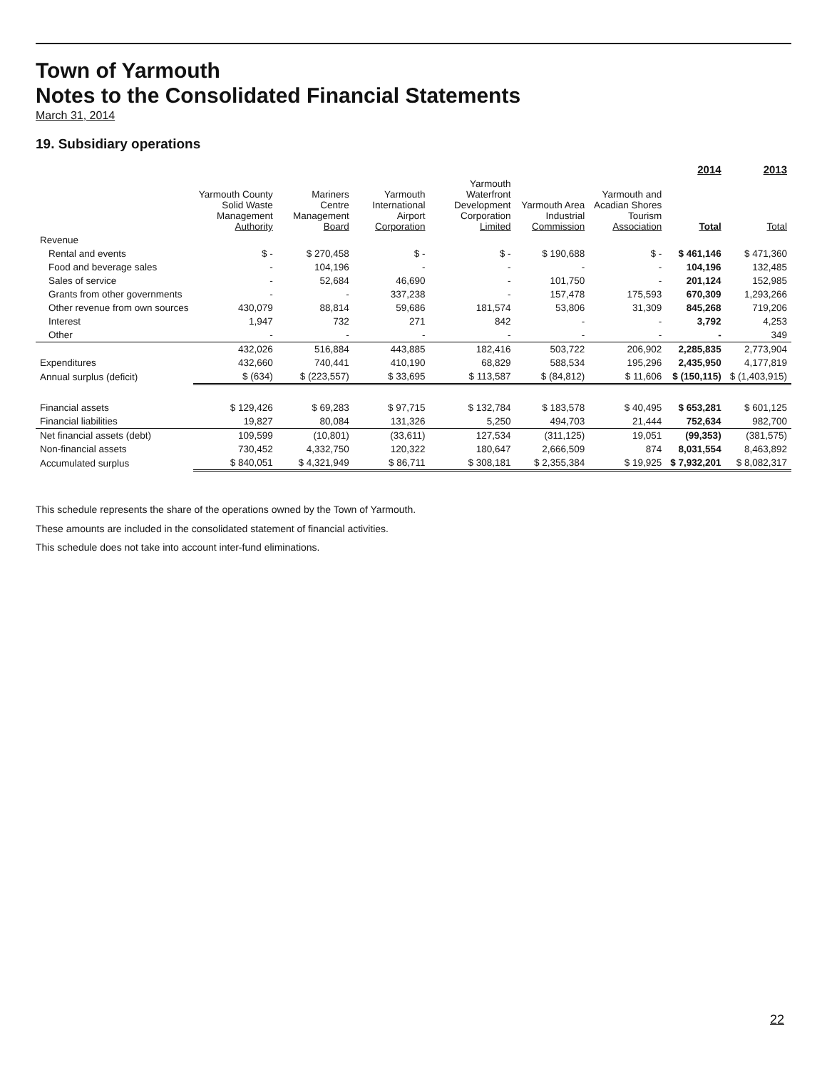Town of Yarmouth
Notes to the Consolidated Financial Statements
March 31, 2014
19. Subsidiary operations
| | | | | | | | 2014 | 2013 |
| --- | --- | --- | --- | --- | --- | --- | --- | --- |
| | Yarmouth County Solid Waste Management Authority | Mariners Centre Management Board | Yarmouth International Airport Corporation | Yarmouth Waterfront Development Corporation Limited | Yarmouth Area Industrial Commission | Yarmouth and Acadian Shores Tourism Association | Total | Total |
| Revenue | | | | | | | | |
| Rental and events | $ - | $ 270,458 | $ - | $ - | $ 190,688 | $ - | $ 461,146 | $ 471,360 |
| Food and beverage sales | - | 104,196 | - | - | - | - | 104,196 | 132,485 |
| Sales of service | - | 52,684 | 46,690 | - | 101,750 | - | 201,124 | 152,985 |
| Grants from other governments | - | - | 337,238 | - | 157,478 | 175,593 | 670,309 | 1,293,266 |
| Other revenue from own sources | 430,079 | 88,814 | 59,686 | 181,574 | 53,806 | 31,309 | 845,268 | 719,206 |
| Interest | 1,947 | 732 | 271 | 842 | - | - | 3,792 | 4,253 |
| Other | - | - | - | - | - | - | - | 349 |
| | 432,026 | 516,884 | 443,885 | 182,416 | 503,722 | 206,902 | 2,285,835 | 2,773,904 |
| Expenditures | 432,660 | 740,441 | 410,190 | 68,829 | 588,534 | 195,296 | 2,435,950 | 4,177,819 |
| Annual surplus (deficit) | $ (634) | $ (223,557) | $ 33,695 | $ 113,587 | $ (84,812) | $ 11,606 | $ (150,115) | $ (1,403,915) |
| Financial assets | $ 129,426 | $ 69,283 | $ 97,715 | $ 132,784 | $ 183,578 | $ 40,495 | $ 653,281 | $ 601,125 |
| Financial liabilities | 19,827 | 80,084 | 131,326 | 5,250 | 494,703 | 21,444 | 752,634 | 982,700 |
| Net financial assets (debt) | 109,599 | (10,801) | (33,611) | 127,534 | (311,125) | 19,051 | (99,353) | (381,575) |
| Non-financial assets | 730,452 | 4,332,750 | 120,322 | 180,647 | 2,666,509 | 874 | 8,031,554 | 8,463,892 |
| Accumulated surplus | $ 840,051 | $ 4,321,949 | $ 86,711 | $ 308,181 | $ 2,355,384 | $ 19,925 | $ 7,932,201 | $ 8,082,317 |
This schedule represents the share of the operations owned by the Town of Yarmouth.
These amounts are included in the consolidated statement of financial activities.
This schedule does not take into account inter-fund eliminations.
22